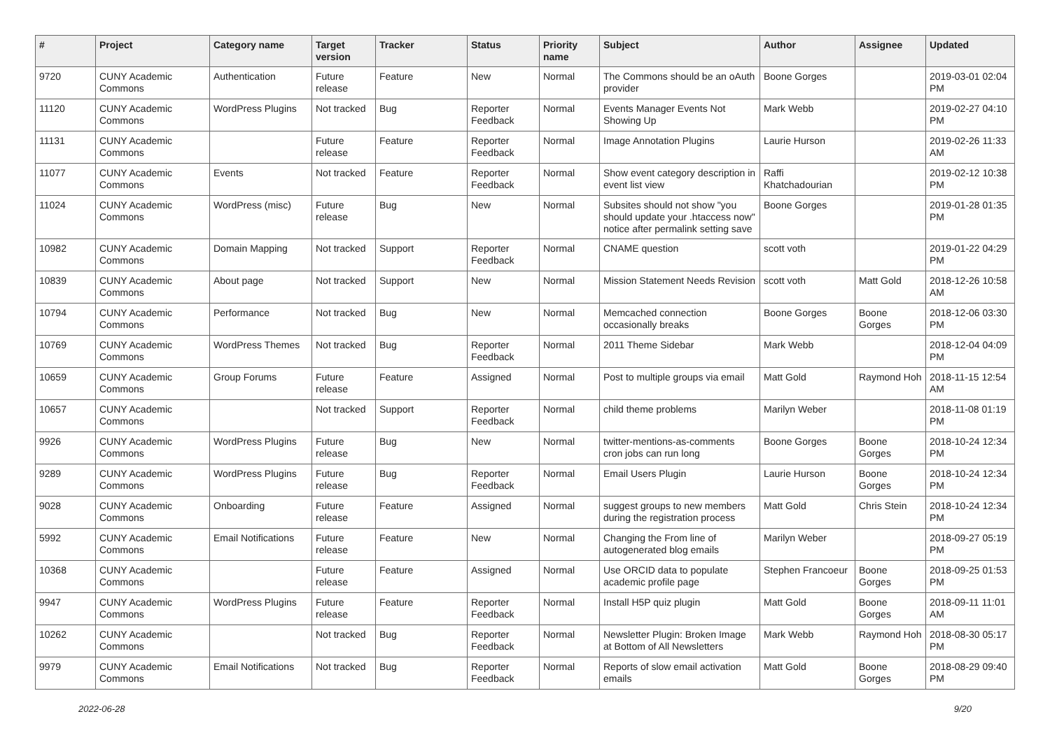| # | Project | Category name | Target version | Tracker | Status | Priority name | Subject | Author | Assignee | Updated |
| --- | --- | --- | --- | --- | --- | --- | --- | --- | --- | --- |
| 9720 | CUNY Academic Commons | Authentication | Future release | Feature | New | Normal | The Commons should be an oAuth provider | Boone Gorges | | 2019-03-01 02:04 PM |
| 11120 | CUNY Academic Commons | WordPress Plugins | Not tracked | Bug | Reporter Feedback | Normal | Events Manager Events Not Showing Up | Mark Webb | | 2019-02-27 04:10 PM |
| 11131 | CUNY Academic Commons | | Future release | Feature | Reporter Feedback | Normal | Image Annotation Plugins | Laurie Hurson | | 2019-02-26 11:33 AM |
| 11077 | CUNY Academic Commons | Events | Not tracked | Feature | Reporter Feedback | Normal | Show event category description in event list view | Raffi Khatchadourian | | 2019-02-12 10:38 PM |
| 11024 | CUNY Academic Commons | WordPress (misc) | Future release | Bug | New | Normal | Subsites should not show "you should update your .htaccess now" notice after permalink setting save | Boone Gorges | | 2019-01-28 01:35 PM |
| 10982 | CUNY Academic Commons | Domain Mapping | Not tracked | Support | Reporter Feedback | Normal | CNAME question | scott voth | | 2019-01-22 04:29 PM |
| 10839 | CUNY Academic Commons | About page | Not tracked | Support | New | Normal | Mission Statement Needs Revision | scott voth | Matt Gold | 2018-12-26 10:58 AM |
| 10794 | CUNY Academic Commons | Performance | Not tracked | Bug | New | Normal | Memcached connection occasionally breaks | Boone Gorges | Boone Gorges | 2018-12-06 03:30 PM |
| 10769 | CUNY Academic Commons | WordPress Themes | Not tracked | Bug | Reporter Feedback | Normal | 2011 Theme Sidebar | Mark Webb | | 2018-12-04 04:09 PM |
| 10659 | CUNY Academic Commons | Group Forums | Future release | Feature | Assigned | Normal | Post to multiple groups via email | Matt Gold | Raymond Hoh | 2018-11-15 12:54 AM |
| 10657 | CUNY Academic Commons | | Not tracked | Support | Reporter Feedback | Normal | child theme problems | Marilyn Weber | | 2018-11-08 01:19 PM |
| 9926 | CUNY Academic Commons | WordPress Plugins | Future release | Bug | New | Normal | twitter-mentions-as-comments cron jobs can run long | Boone Gorges | Boone Gorges | 2018-10-24 12:34 PM |
| 9289 | CUNY Academic Commons | WordPress Plugins | Future release | Bug | Reporter Feedback | Normal | Email Users Plugin | Laurie Hurson | Boone Gorges | 2018-10-24 12:34 PM |
| 9028 | CUNY Academic Commons | Onboarding | Future release | Feature | Assigned | Normal | suggest groups to new members during the registration process | Matt Gold | Chris Stein | 2018-10-24 12:34 PM |
| 5992 | CUNY Academic Commons | Email Notifications | Future release | Feature | New | Normal | Changing the From line of autogenerated blog emails | Marilyn Weber | | 2018-09-27 05:19 PM |
| 10368 | CUNY Academic Commons | | Future release | Feature | Assigned | Normal | Use ORCID data to populate academic profile page | Stephen Francoeur | Boone Gorges | 2018-09-25 01:53 PM |
| 9947 | CUNY Academic Commons | WordPress Plugins | Future release | Feature | Reporter Feedback | Normal | Install H5P quiz plugin | Matt Gold | Boone Gorges | 2018-09-11 11:01 AM |
| 10262 | CUNY Academic Commons | | Not tracked | Bug | Reporter Feedback | Normal | Newsletter Plugin: Broken Image at Bottom of All Newsletters | Mark Webb | Raymond Hoh | 2018-08-30 05:17 PM |
| 9979 | CUNY Academic Commons | Email Notifications | Not tracked | Bug | Reporter Feedback | Normal | Reports of slow email activation emails | Matt Gold | Boone Gorges | 2018-08-29 09:40 PM |
2022-06-28 9/20